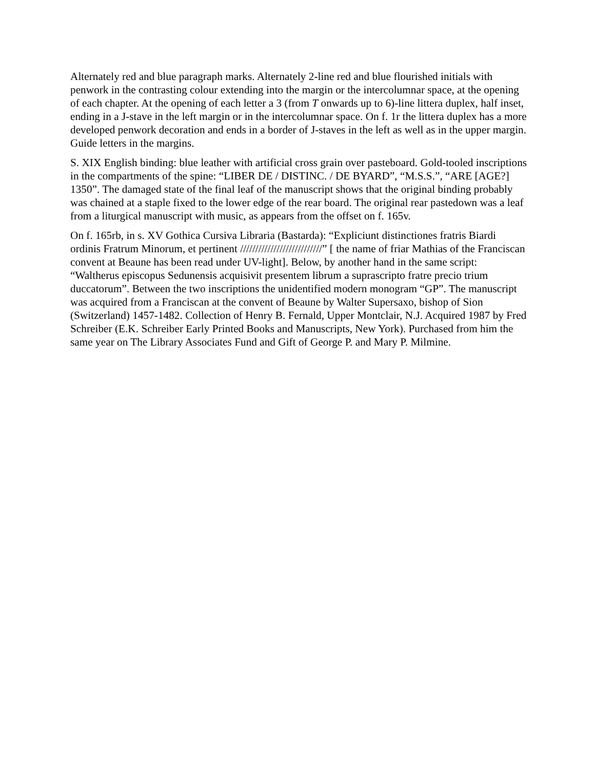Alternately red and blue paragraph marks. Alternately 2-line red and blue flourished initials with penwork in the contrasting colour extending into the margin or the intercolumnar space, at the opening of each chapter. At the opening of each letter a 3 (from T onwards up to 6)-line littera duplex, half inset, ending in a J-stave in the left margin or in the intercolumnar space. On f. 1r the littera duplex has a more developed penwork decoration and ends in a border of J-staves in the left as well as in the upper margin. Guide letters in the margins.
S. XIX English binding: blue leather with artificial cross grain over pasteboard. Gold-tooled inscriptions in the compartments of the spine: “LIBER DE / DISTINC. / DE BYARD”, “M.S.S.”, “ARE [AGE?] 1350”. The damaged state of the final leaf of the manuscript shows that the original binding probably was chained at a staple fixed to the lower edge of the rear board. The original rear pastedown was a leaf from a liturgical manuscript with music, as appears from the offset on f. 165v.
On f. 165rb, in s. XV Gothica Cursiva Libraria (Bastarda): “Expliciunt distinctiones fratris Biardi ordinis Fratrum Minorum, et pertinent ///////////////////////////” [ the name of friar Mathias of the Franciscan convent at Beaune has been read under UV-light]. Below, by another hand in the same script: “Waltherus episcopus Sedunensis acquisivit presentem librum a suprascripto fratre precio trium duccatorum”. Between the two inscriptions the unidentified modern monogram “GP”. The manuscript was acquired from a Franciscan at the convent of Beaune by Walter Supersaxo, bishop of Sion (Switzerland) 1457-1482. Collection of Henry B. Fernald, Upper Montclair, N.J. Acquired 1987 by Fred Schreiber (E.K. Schreiber Early Printed Books and Manuscripts, New York). Purchased from him the same year on The Library Associates Fund and Gift of George P. and Mary P. Milmine.